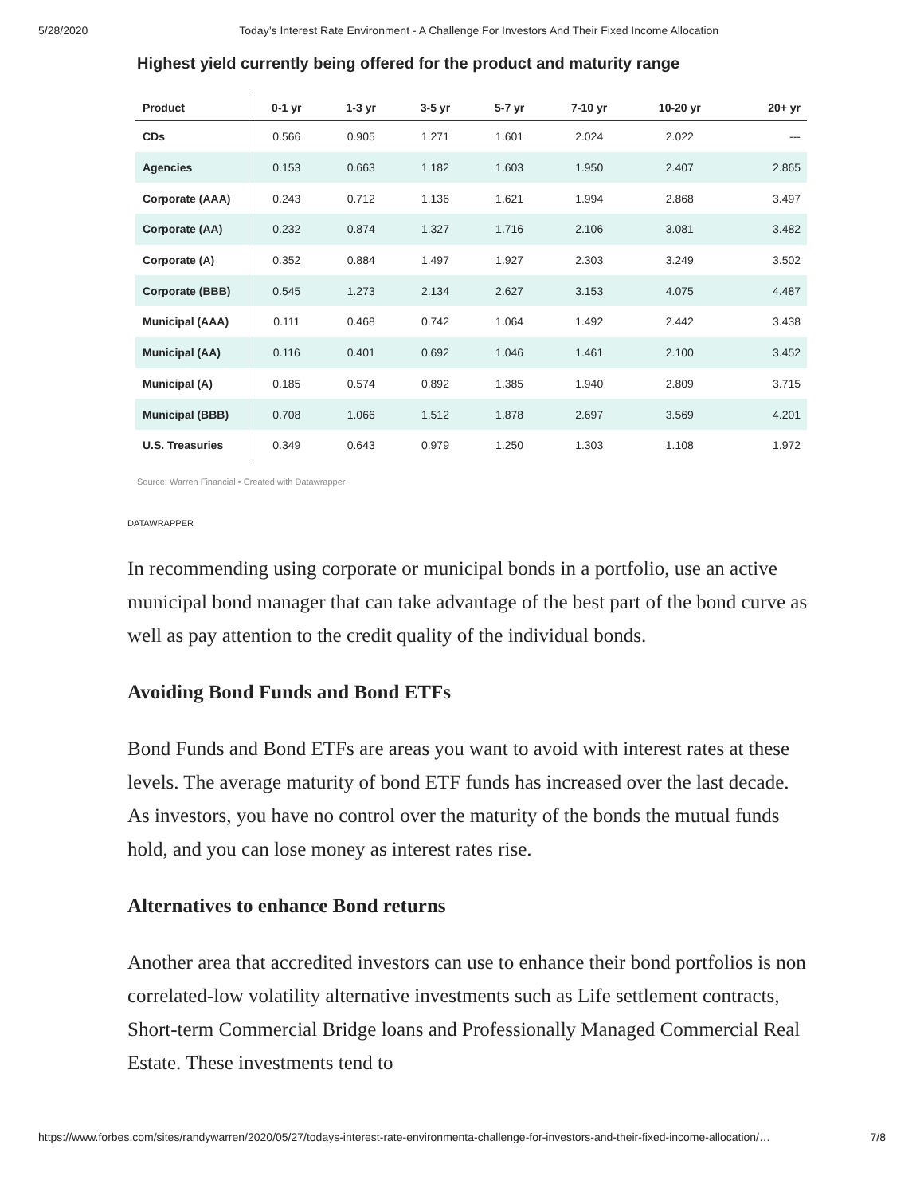5/28/2020 Today’s Interest Rate Environment - A Challenge For Investors And Their Fixed Income Allocation
Highest yield currently being offered for the product and maturity range
| Product | 0-1 yr | 1-3 yr | 3-5 yr | 5-7 yr | 7-10 yr | 10-20 yr | 20+ yr |
| --- | --- | --- | --- | --- | --- | --- | --- |
| CDs | 0.566 | 0.905 | 1.271 | 1.601 | 2.024 | 2.022 | --- |
| Agencies | 0.153 | 0.663 | 1.182 | 1.603 | 1.950 | 2.407 | 2.865 |
| Corporate (AAA) | 0.243 | 0.712 | 1.136 | 1.621 | 1.994 | 2.868 | 3.497 |
| Corporate (AA) | 0.232 | 0.874 | 1.327 | 1.716 | 2.106 | 3.081 | 3.482 |
| Corporate (A) | 0.352 | 0.884 | 1.497 | 1.927 | 2.303 | 3.249 | 3.502 |
| Corporate (BBB) | 0.545 | 1.273 | 2.134 | 2.627 | 3.153 | 4.075 | 4.487 |
| Municipal (AAA) | 0.111 | 0.468 | 0.742 | 1.064 | 1.492 | 2.442 | 3.438 |
| Municipal (AA) | 0.116 | 0.401 | 0.692 | 1.046 | 1.461 | 2.100 | 3.452 |
| Municipal (A) | 0.185 | 0.574 | 0.892 | 1.385 | 1.940 | 2.809 | 3.715 |
| Municipal (BBB) | 0.708 | 1.066 | 1.512 | 1.878 | 2.697 | 3.569 | 4.201 |
| U.S. Treasuries | 0.349 | 0.643 | 0.979 | 1.250 | 1.303 | 1.108 | 1.972 |
Source: Warren Financial • Created with Datawrapper
DATAWRAPPER
In recommending using corporate or municipal bonds in a portfolio, use an active municipal bond manager that can take advantage of the best part of the bond curve as well as pay attention to the credit quality of the individual bonds.
Avoiding Bond Funds and Bond ETFs
Bond Funds and Bond ETFs are areas you want to avoid with interest rates at these levels. The average maturity of bond ETF funds has increased over the last decade. As investors, you have no control over the maturity of the bonds the mutual funds hold, and you can lose money as interest rates rise.
Alternatives to enhance Bond returns
Another area that accredited investors can use to enhance their bond portfolios is non correlated-low volatility alternative investments such as Life settlement contracts, Short-term Commercial Bridge loans and Professionally Managed Commercial Real Estate. These investments tend to
https://www.forbes.com/sites/randywarren/2020/05/27/todays-interest-rate-environmenta-challenge-for-investors-and-their-fixed-income-allocation/… 7/8